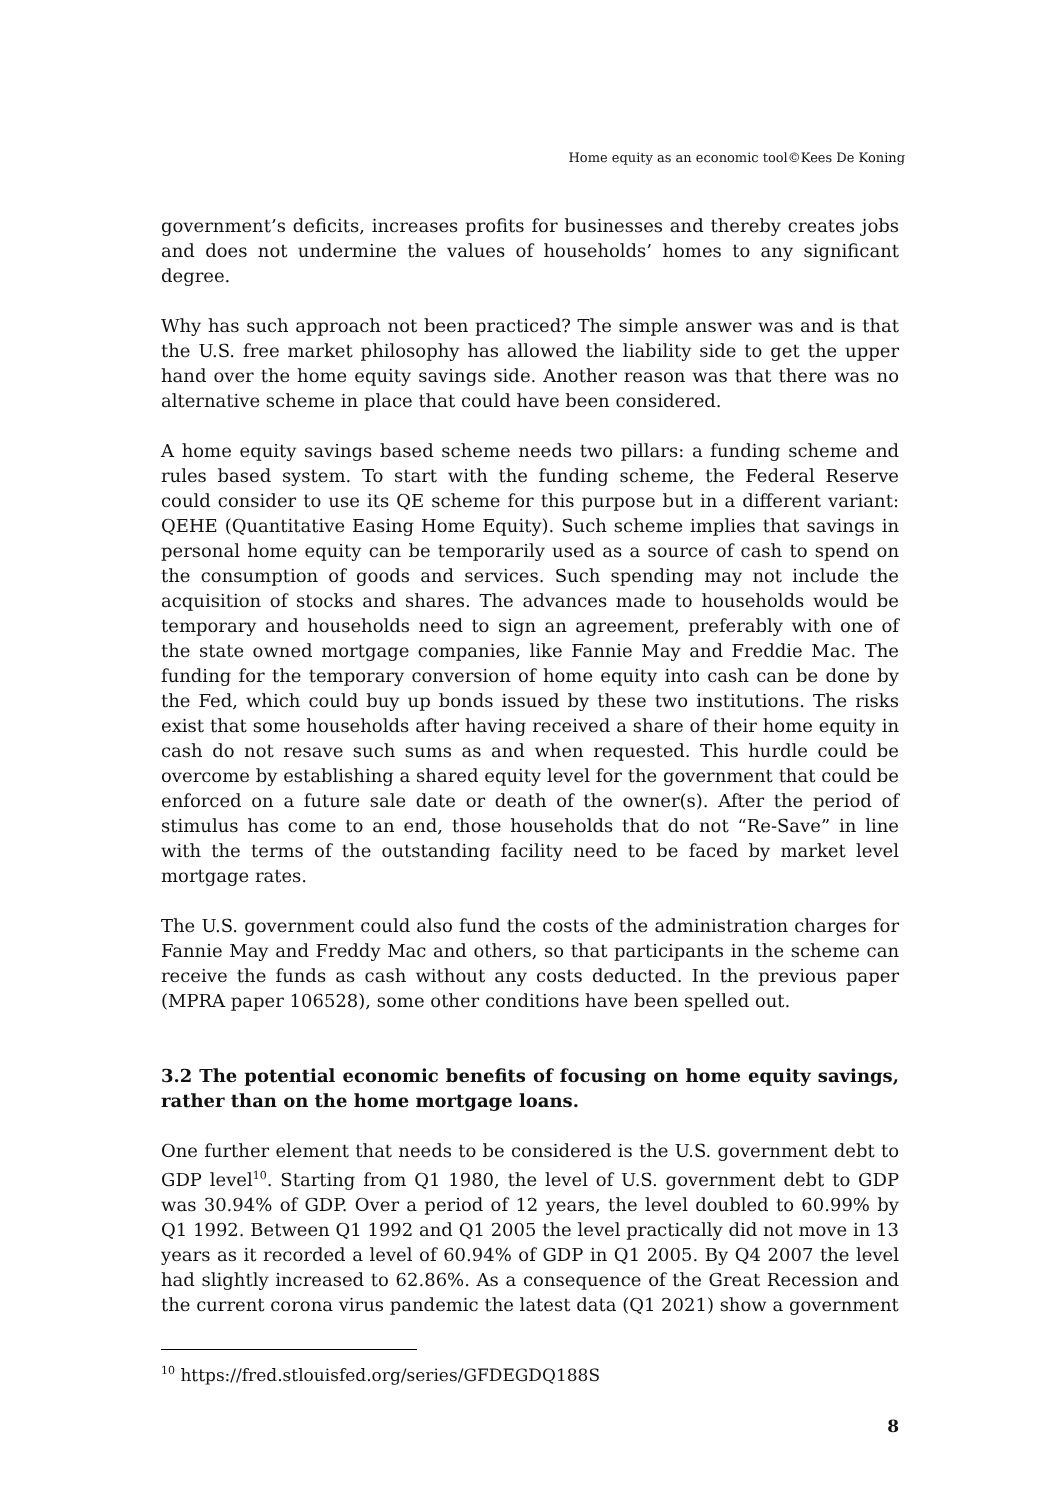Home equity as an economic tool©Kees De Koning
government’s deficits, increases profits for businesses and thereby creates jobs and does not undermine the values of households’ homes to any significant degree.
Why has such approach not been practiced? The simple answer was and is that the U.S. free market philosophy has allowed the liability side to get the upper hand over the home equity savings side. Another reason was that there was no alternative scheme in place that could have been considered.
A home equity savings based scheme needs two pillars: a funding scheme and rules based system. To start with the funding scheme, the Federal Reserve could consider to use its QE scheme for this purpose but in a different variant: QEHE (Quantitative Easing Home Equity). Such scheme implies that savings in personal home equity can be temporarily used as a source of cash to spend on the consumption of goods and services. Such spending may not include the acquisition of stocks and shares. The advances made to households would be temporary and households need to sign an agreement, preferably with one of the state owned mortgage companies, like Fannie May and Freddie Mac. The funding for the temporary conversion of home equity into cash can be done by the Fed, which could buy up bonds issued by these two institutions. The risks exist that some households after having received a share of their home equity in cash do not resave such sums as and when requested. This hurdle could be overcome by establishing a shared equity level for the government that could be enforced on a future sale date or death of the owner(s). After the period of stimulus has come to an end, those households that do not “Re-Save” in line with the terms of the outstanding facility need to be faced by market level mortgage rates.
The U.S. government could also fund the costs of the administration charges for Fannie May and Freddy Mac and others, so that participants in the scheme can receive the funds as cash without any costs deducted. In the previous paper (MPRA paper 106528), some other conditions have been spelled out.
3.2 The potential economic benefits of focusing on home equity savings, rather than on the home mortgage loans.
One further element that needs to be considered is the U.S. government debt to GDP level<sup>10</sup>. Starting from Q1 1980, the level of U.S. government debt to GDP was 30.94% of GDP. Over a period of 12 years, the level doubled to 60.99% by Q1 1992. Between Q1 1992 and Q1 2005 the level practically did not move in 13 years as it recorded a level of 60.94% of GDP in Q1 2005. By Q4 2007 the level had slightly increased to 62.86%. As a consequence of the Great Recession and the current corona virus pandemic the latest data (Q1 2021) show a government
<sup>10</sup> https://fred.stlouisfed.org/series/GFDEGDQ188S
8